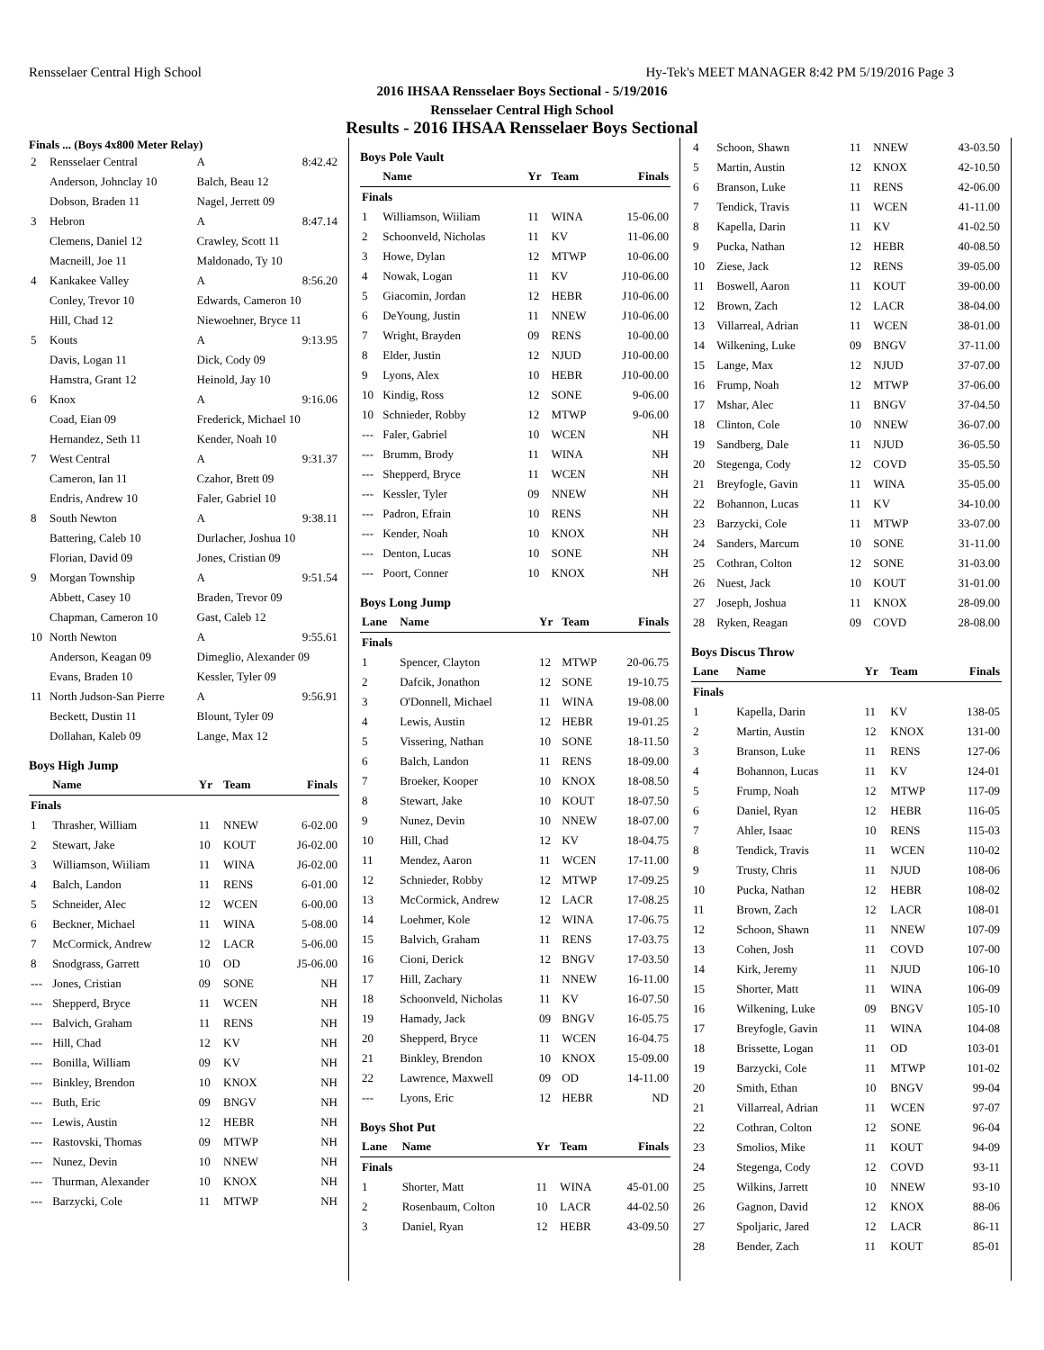Rensselaer Central High School Hy-Tek's MEET MANAGER 8:42 PM 5/19/2016 Page 3
2016 IHSAA Rensselaer Boys Sectional - 5/19/2016
Rensselaer Central High School
Results - 2016 IHSAA Rensselaer Boys Sectional
Finals ... (Boys 4x800 Meter Relay)
| 2 | Rensselaer Central | A | 8:42.42 |
| | Anderson, Johnclay 10 | Balch, Beau 12 | |
| | Dobson, Braden 11 | Nagel, Jerrett 09 | |
| 3 | Hebron | A | 8:47.14 |
| | Clemens, Daniel 12 | Crawley, Scott 11 | |
| | Macneill, Joe 11 | Maldonado, Ty 10 | |
| 4 | Kankakee Valley | A | 8:56.20 |
| | Conley, Trevor 10 | Edwards, Cameron 10 | |
| | Hill, Chad 12 | Niewoehner, Bryce 11 | |
| 5 | Kouts | A | 9:13.95 |
| | Davis, Logan 11 | Dick, Cody 09 | |
| | Hamstra, Grant 12 | Heinold, Jay 10 | |
| 6 | Knox | A | 9:16.06 |
| | Coad, Eian 09 | Frederick, Michael 10 | |
| | Hernandez, Seth 11 | Kender, Noah 10 | |
| 7 | West Central | A | 9:31.37 |
| | Cameron, Ian 11 | Czahor, Brett 09 | |
| | Endris, Andrew 10 | Faler, Gabriel 10 | |
| 8 | South Newton | A | 9:38.11 |
| | Battering, Caleb 10 | Durlacher, Joshua 10 | |
| | Florian, David 09 | Jones, Cristian 09 | |
| 9 | Morgan Township | A | 9:51.54 |
| | Abbett, Casey 10 | Braden, Trevor 09 | |
| | Chapman, Cameron 10 | Gast, Caleb 12 | |
| 10 | North Newton | A | 9:55.61 |
| | Anderson, Keagan 09 | Dimeglio, Alexander 09 | |
| | Evans, Braden 10 | Kessler, Tyler 09 | |
| 11 | North Judson-San Pierre | A | 9:56.91 |
| | Beckett, Dustin 11 | Blount, Tyler 09 | |
| | Dollahan, Kaleb 09 | Lange, Max 12 | |
Boys High Jump
| | Name | Yr | Team | Finals |
| --- | --- | --- | --- | --- |
| Finals | | | | |
| 1 | Thrasher, William | 11 | NNEW | 6-02.00 |
| 2 | Stewart, Jake | 10 | KOUT | J6-02.00 |
| 3 | Williamson, Wiiliam | 11 | WINA | J6-02.00 |
| 4 | Balch, Landon | 11 | RENS | 6-01.00 |
| 5 | Schneider, Alec | 12 | WCEN | 6-00.00 |
| 6 | Beckner, Michael | 11 | WINA | 5-08.00 |
| 7 | McCormick, Andrew | 12 | LACR | 5-06.00 |
| 8 | Snodgrass, Garrett | 10 | OD | J5-06.00 |
| --- | Jones, Cristian | 09 | SONE | NH |
| --- | Shepperd, Bryce | 11 | WCEN | NH |
| --- | Balvich, Graham | 11 | RENS | NH |
| --- | Hill, Chad | 12 | KV | NH |
| --- | Bonilla, William | 09 | KV | NH |
| --- | Binkley, Brendon | 10 | KNOX | NH |
| --- | Buth, Eric | 09 | BNGV | NH |
| --- | Lewis, Austin | 12 | HEBR | NH |
| --- | Rastovski, Thomas | 09 | MTWP | NH |
| --- | Nunez, Devin | 10 | NNEW | NH |
| --- | Thurman, Alexander | 10 | KNOX | NH |
| --- | Barzycki, Cole | 11 | MTWP | NH |
Boys Pole Vault
| | Name | Yr | Team | Finals |
| --- | --- | --- | --- | --- |
| Finals | | | | |
| 1 | Williamson, Wiiliam | 11 | WINA | 15-06.00 |
| 2 | Schoonveld, Nicholas | 11 | KV | 11-06.00 |
| 3 | Howe, Dylan | 12 | MTWP | 10-06.00 |
| 4 | Nowak, Logan | 11 | KV | J10-06.00 |
| 5 | Giacomin, Jordan | 12 | HEBR | J10-06.00 |
| 6 | DeYoung, Justin | 11 | NNEW | J10-06.00 |
| 7 | Wright, Brayden | 09 | RENS | 10-00.00 |
| 8 | Elder, Justin | 12 | NJUD | J10-00.00 |
| 9 | Lyons, Alex | 10 | HEBR | J10-00.00 |
| 10 | Kindig, Ross | 12 | SONE | 9-06.00 |
| 10 | Schnieder, Robby | 12 | MTWP | 9-06.00 |
| --- | Faler, Gabriel | 10 | WCEN | NH |
| --- | Brumm, Brody | 11 | WINA | NH |
| --- | Shepperd, Bryce | 11 | WCEN | NH |
| --- | Kessler, Tyler | 09 | NNEW | NH |
| --- | Padron, Efrain | 10 | RENS | NH |
| --- | Kender, Noah | 10 | KNOX | NH |
| --- | Denton, Lucas | 10 | SONE | NH |
| --- | Poort, Conner | 10 | KNOX | NH |
Boys Long Jump
| Lane | Name | Yr | Team | Finals |
| --- | --- | --- | --- | --- |
| Finals | | | | |
| 1 | Spencer, Clayton | 12 | MTWP | 20-06.75 |
| 2 | Dafcik, Jonathon | 12 | SONE | 19-10.75 |
| 3 | O'Donnell, Michael | 11 | WINA | 19-08.00 |
| 4 | Lewis, Austin | 12 | HEBR | 19-01.25 |
| 5 | Vissering, Nathan | 10 | SONE | 18-11.50 |
| 6 | Balch, Landon | 11 | RENS | 18-09.00 |
| 7 | Broeker, Kooper | 10 | KNOX | 18-08.50 |
| 8 | Stewart, Jake | 10 | KOUT | 18-07.50 |
| 9 | Nunez, Devin | 10 | NNEW | 18-07.00 |
| 10 | Hill, Chad | 12 | KV | 18-04.75 |
| 11 | Mendez, Aaron | 11 | WCEN | 17-11.00 |
| 12 | Schnieder, Robby | 12 | MTWP | 17-09.25 |
| 13 | McCormick, Andrew | 12 | LACR | 17-08.25 |
| 14 | Loehmer, Kole | 12 | WINA | 17-06.75 |
| 15 | Balvich, Graham | 11 | RENS | 17-03.75 |
| 16 | Cioni, Derick | 12 | BNGV | 17-03.50 |
| 17 | Hill, Zachary | 11 | NNEW | 16-11.00 |
| 18 | Schoonveld, Nicholas | 11 | KV | 16-07.50 |
| 19 | Hamady, Jack | 09 | BNGV | 16-05.75 |
| 20 | Shepperd, Bryce | 11 | WCEN | 16-04.75 |
| 21 | Binkley, Brendon | 10 | KNOX | 15-09.00 |
| 22 | Lawrence, Maxwell | 09 | OD | 14-11.00 |
| --- | Lyons, Eric | 12 | HEBR | ND |
Boys Shot Put
| Lane | Name | Yr | Team | Finals |
| --- | --- | --- | --- | --- |
| Finals | | | | |
| 1 | Shorter, Matt | 11 | WINA | 45-01.00 |
| 2 | Rosenbaum, Colton | 10 | LACR | 44-02.50 |
| 3 | Daniel, Ryan | 12 | HEBR | 43-09.50 |
| 4 | Schoon, Shawn | 11 | NNEW | 43-03.50 |
| 5 | Martin, Austin | 12 | KNOX | 42-10.50 |
| 6 | Branson, Luke | 11 | RENS | 42-06.00 |
| 7 | Tendick, Travis | 11 | WCEN | 41-11.00 |
| 8 | Kapella, Darin | 11 | KV | 41-02.50 |
| 9 | Pucka, Nathan | 12 | HEBR | 40-08.50 |
| 10 | Ziese, Jack | 12 | RENS | 39-05.00 |
| 11 | Boswell, Aaron | 11 | KOUT | 39-00.00 |
| 12 | Brown, Zach | 12 | LACR | 38-04.00 |
| 13 | Villarreal, Adrian | 11 | WCEN | 38-01.00 |
| 14 | Wilkening, Luke | 09 | BNGV | 37-11.00 |
| 15 | Lange, Max | 12 | NJUD | 37-07.00 |
| 16 | Frump, Noah | 12 | MTWP | 37-06.00 |
| 17 | Mshar, Alec | 11 | BNGV | 37-04.50 |
| 18 | Clinton, Cole | 10 | NNEW | 36-07.00 |
| 19 | Sandberg, Dale | 11 | NJUD | 36-05.50 |
| 20 | Stegenga, Cody | 12 | COVD | 35-05.50 |
| 21 | Breyfogle, Gavin | 11 | WINA | 35-05.00 |
| 22 | Bohannon, Lucas | 11 | KV | 34-10.00 |
| 23 | Barzycki, Cole | 11 | MTWP | 33-07.00 |
| 24 | Sanders, Marcum | 10 | SONE | 31-11.00 |
| 25 | Cothran, Colton | 12 | SONE | 31-03.00 |
| 26 | Nuest, Jack | 10 | KOUT | 31-01.00 |
| 27 | Joseph, Joshua | 11 | KNOX | 28-09.00 |
| 28 | Ryken, Reagan | 09 | COVD | 28-08.00 |
Boys Discus Throw
| Lane | Name | Yr | Team | Finals |
| --- | --- | --- | --- | --- |
| Finals | | | | |
| 1 | Kapella, Darin | 11 | KV | 138-05 |
| 2 | Martin, Austin | 12 | KNOX | 131-00 |
| 3 | Branson, Luke | 11 | RENS | 127-06 |
| 4 | Bohannon, Lucas | 11 | KV | 124-01 |
| 5 | Frump, Noah | 12 | MTWP | 117-09 |
| 6 | Daniel, Ryan | 12 | HEBR | 116-05 |
| 7 | Ahler, Isaac | 10 | RENS | 115-03 |
| 8 | Tendick, Travis | 11 | WCEN | 110-02 |
| 9 | Trusty, Chris | 11 | NJUD | 108-06 |
| 10 | Pucka, Nathan | 12 | HEBR | 108-02 |
| 11 | Brown, Zach | 12 | LACR | 108-01 |
| 12 | Schoon, Shawn | 11 | NNEW | 107-09 |
| 13 | Cohen, Josh | 11 | COVD | 107-00 |
| 14 | Kirk, Jeremy | 11 | NJUD | 106-10 |
| 15 | Shorter, Matt | 11 | WINA | 106-09 |
| 16 | Wilkening, Luke | 09 | BNGV | 105-10 |
| 17 | Breyfogle, Gavin | 11 | WINA | 104-08 |
| 18 | Brissette, Logan | 11 | OD | 103-01 |
| 19 | Barzycki, Cole | 11 | MTWP | 101-02 |
| 20 | Smith, Ethan | 10 | BNGV | 99-04 |
| 21 | Villarreal, Adrian | 11 | WCEN | 97-07 |
| 22 | Cothran, Colton | 12 | SONE | 96-04 |
| 23 | Smolios, Mike | 11 | KOUT | 94-09 |
| 24 | Stegenga, Cody | 12 | COVD | 93-11 |
| 25 | Wilkins, Jarrett | 10 | NNEW | 93-10 |
| 26 | Gagnon, David | 12 | KNOX | 88-06 |
| 27 | Spoljaric, Jared | 12 | LACR | 86-11 |
| 28 | Bender, Zach | 11 | KOUT | 85-01 |